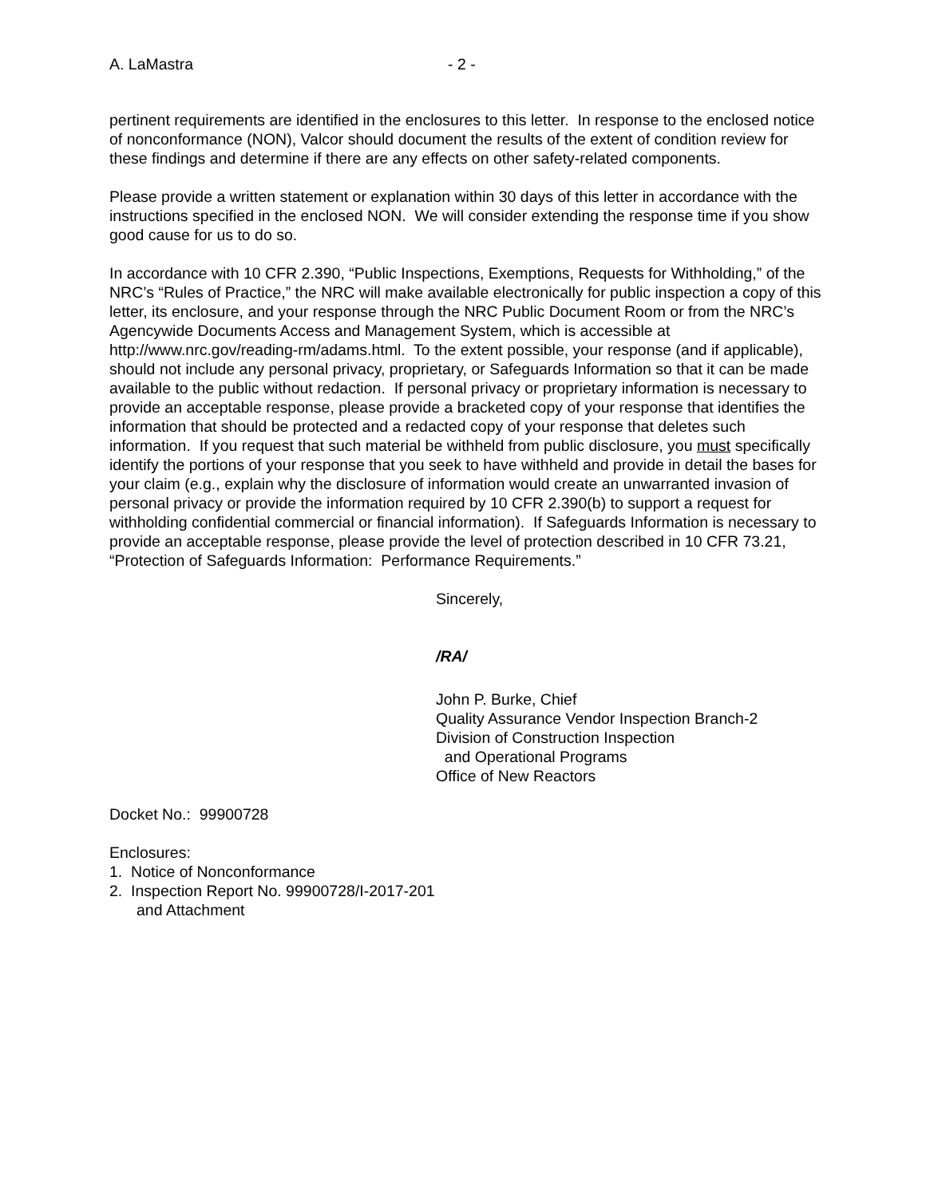A. LaMastra - 2 -
pertinent requirements are identified in the enclosures to this letter. In response to the enclosed notice of nonconformance (NON), Valcor should document the results of the extent of condition review for these findings and determine if there are any effects on other safety-related components.
Please provide a written statement or explanation within 30 days of this letter in accordance with the instructions specified in the enclosed NON. We will consider extending the response time if you show good cause for us to do so.
In accordance with 10 CFR 2.390, “Public Inspections, Exemptions, Requests for Withholding,” of the NRC’s “Rules of Practice,” the NRC will make available electronically for public inspection a copy of this letter, its enclosure, and your response through the NRC Public Document Room or from the NRC’s Agencywide Documents Access and Management System, which is accessible at http://www.nrc.gov/reading-rm/adams.html. To the extent possible, your response (and if applicable), should not include any personal privacy, proprietary, or Safeguards Information so that it can be made available to the public without redaction. If personal privacy or proprietary information is necessary to provide an acceptable response, please provide a bracketed copy of your response that identifies the information that should be protected and a redacted copy of your response that deletes such information. If you request that such material be withheld from public disclosure, you must specifically identify the portions of your response that you seek to have withheld and provide in detail the bases for your claim (e.g., explain why the disclosure of information would create an unwarranted invasion of personal privacy or provide the information required by 10 CFR 2.390(b) to support a request for withholding confidential commercial or financial information). If Safeguards Information is necessary to provide an acceptable response, please provide the level of protection described in 10 CFR 73.21, “Protection of Safeguards Information: Performance Requirements.”
Sincerely,
/RA/
John P. Burke, Chief
Quality Assurance Vendor Inspection Branch-2
Division of Construction Inspection
and Operational Programs
Office of New Reactors
Docket No.: 99900728
Enclosures:
1. Notice of Nonconformance
2. Inspection Report No. 99900728/I-2017-201
and Attachment